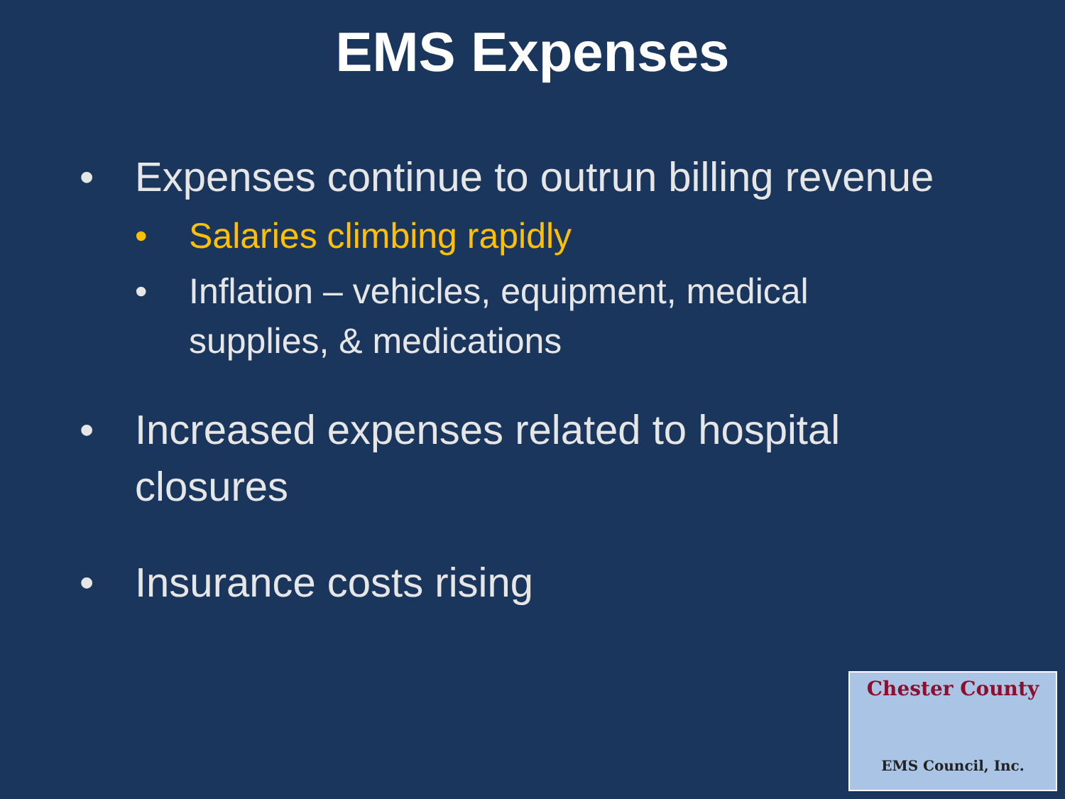EMS Expenses
• Expenses continue to outrun billing revenue
• Salaries climbing rapidly
• Inflation – vehicles, equipment, medical supplies, & medications
• Increased expenses related to hospital closures
• Insurance costs rising
Chester County
EMS Council, Inc.